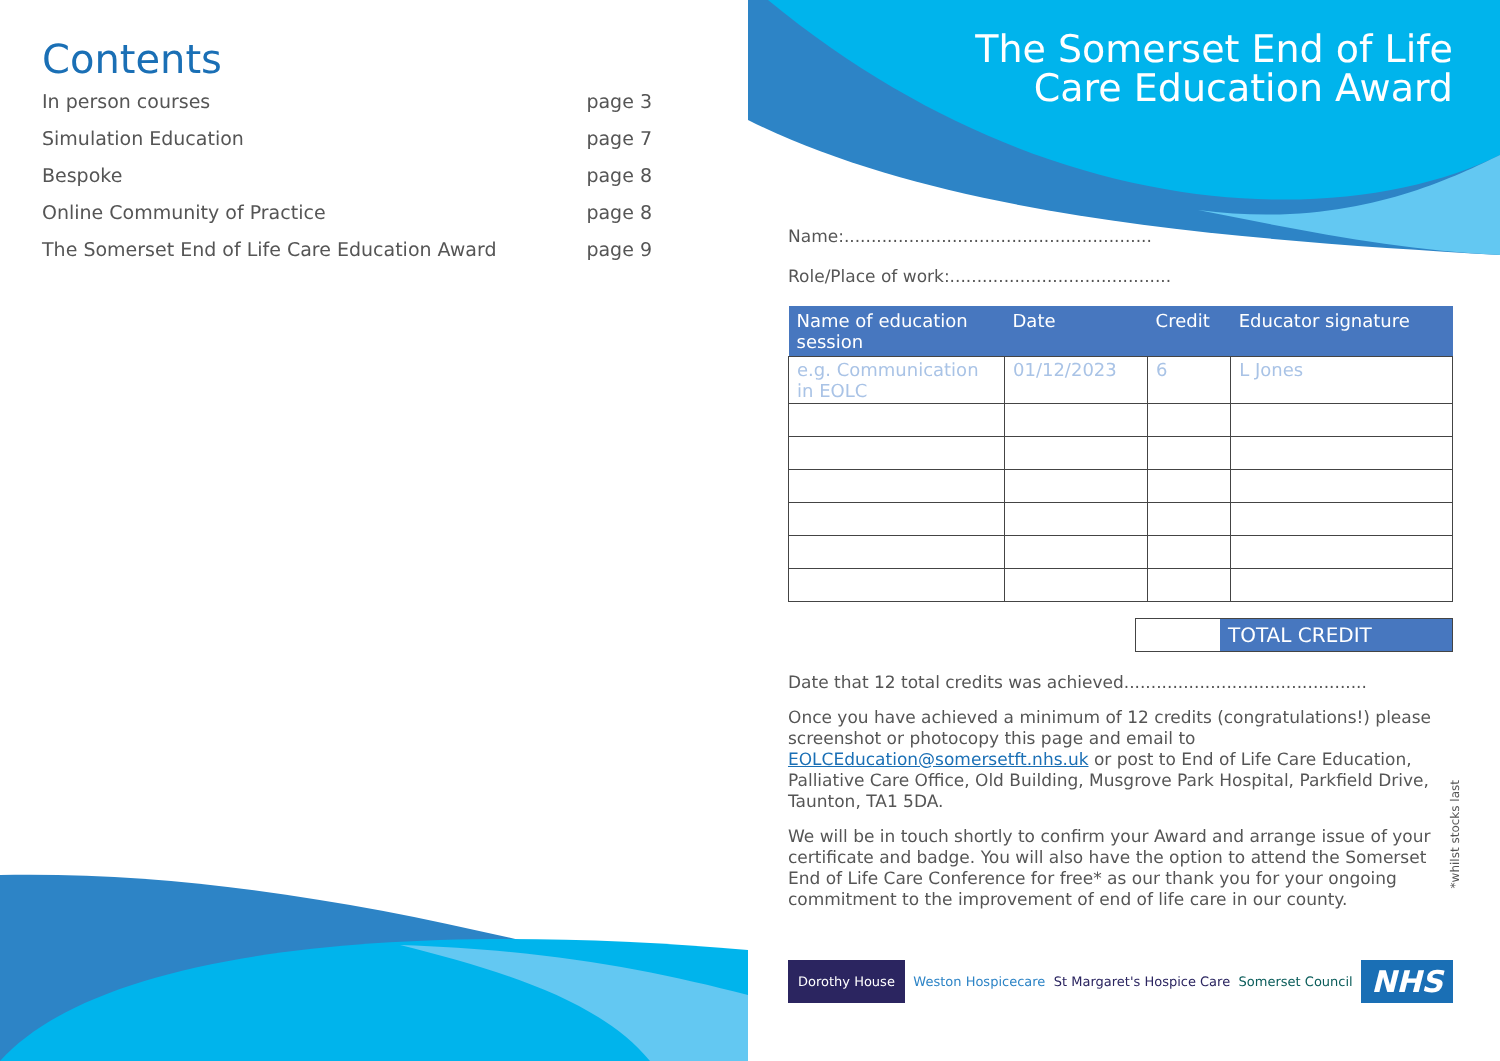Contents
In person courses page 3
Simulation Education page 7
Bespoke page 8
Online Community of Practice page 8
The Somerset End of Life Care Education Award page 9
The Somerset End of Life
Care Education Award
Name:.........................................................
Role/Place of work:.........................................
| Name of education session | Date | Credit | Educator signature |
| --- | --- | --- | --- |
| e.g. Communication in EOLC | 01/12/2023 | 6 | L Jones |
TOTAL CREDIT
Date that 12 total credits was achieved.............................................
Once you have achieved a minimum of 12 credits (congratulations!) please screenshot or photocopy this page and email to EOLCEducation@somersetft.nhs.uk or post to End of Life Care Education, Palliative Care Office, Old Building, Musgrove Park Hospital, Parkfield Drive, Taunton, TA1 5DA.
We will be in touch shortly to confirm your Award and arrange issue of your certificate and badge. You will also have the option to attend the Somerset End of Life Care Conference for free* as our thank you for your ongoing commitment to the improvement of end of life care in our county.
Dorothy House
Weston Hospicecare St Margaret's Hospice Care Somerset Council
NHS
*whilst stocks last